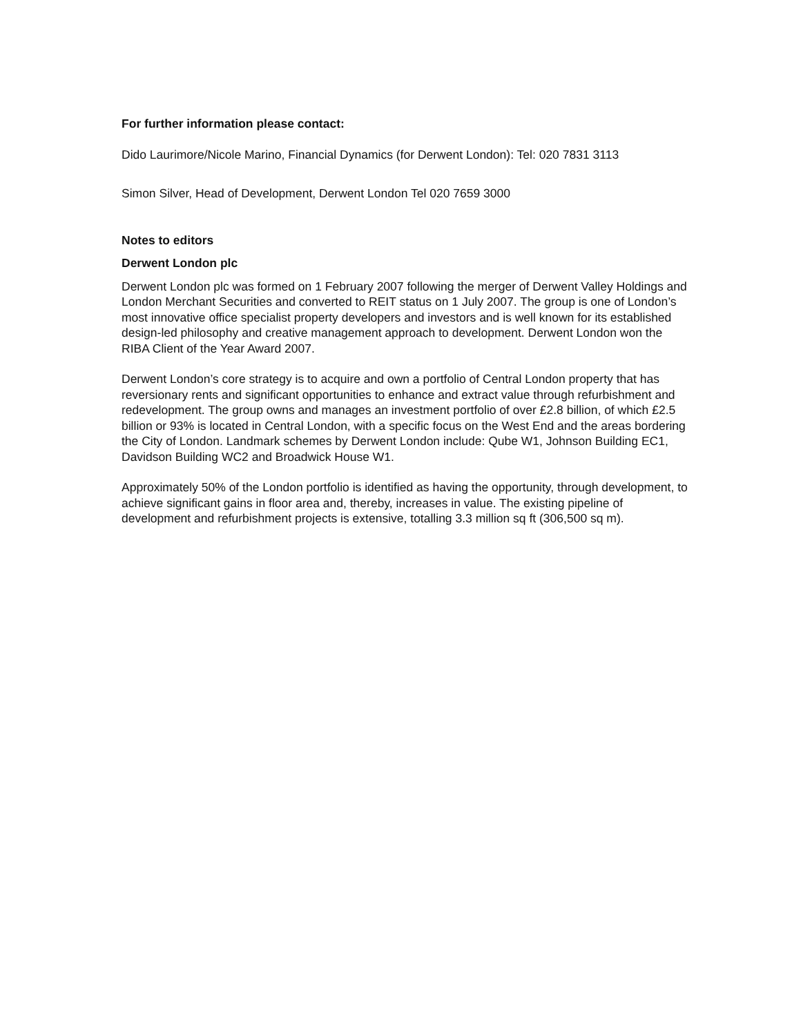For further information please contact:
Dido Laurimore/Nicole Marino, Financial Dynamics (for Derwent London): Tel: 020 7831 3113
Simon Silver, Head of Development, Derwent London Tel 020 7659 3000
Notes to editors
Derwent London plc
Derwent London plc was formed on 1 February 2007 following the merger of Derwent Valley Holdings and London Merchant Securities and converted to REIT status on 1 July 2007. The group is one of London’s most innovative office specialist property developers and investors and is well known for its established design-led philosophy and creative management approach to development. Derwent London won the RIBA Client of the Year Award 2007.
Derwent London’s core strategy is to acquire and own a portfolio of Central London property that has reversionary rents and significant opportunities to enhance and extract value through refurbishment and redevelopment. The group owns and manages an investment portfolio of over £2.8 billion, of which £2.5 billion or 93% is located in Central London, with a specific focus on the West End and the areas bordering the City of London. Landmark schemes by Derwent London include: Qube W1, Johnson Building EC1, Davidson Building WC2 and Broadwick House W1.
Approximately 50% of the London portfolio is identified as having the opportunity, through development, to achieve significant gains in floor area and, thereby, increases in value. The existing pipeline of development and refurbishment projects is extensive, totalling 3.3 million sq ft (306,500 sq m).